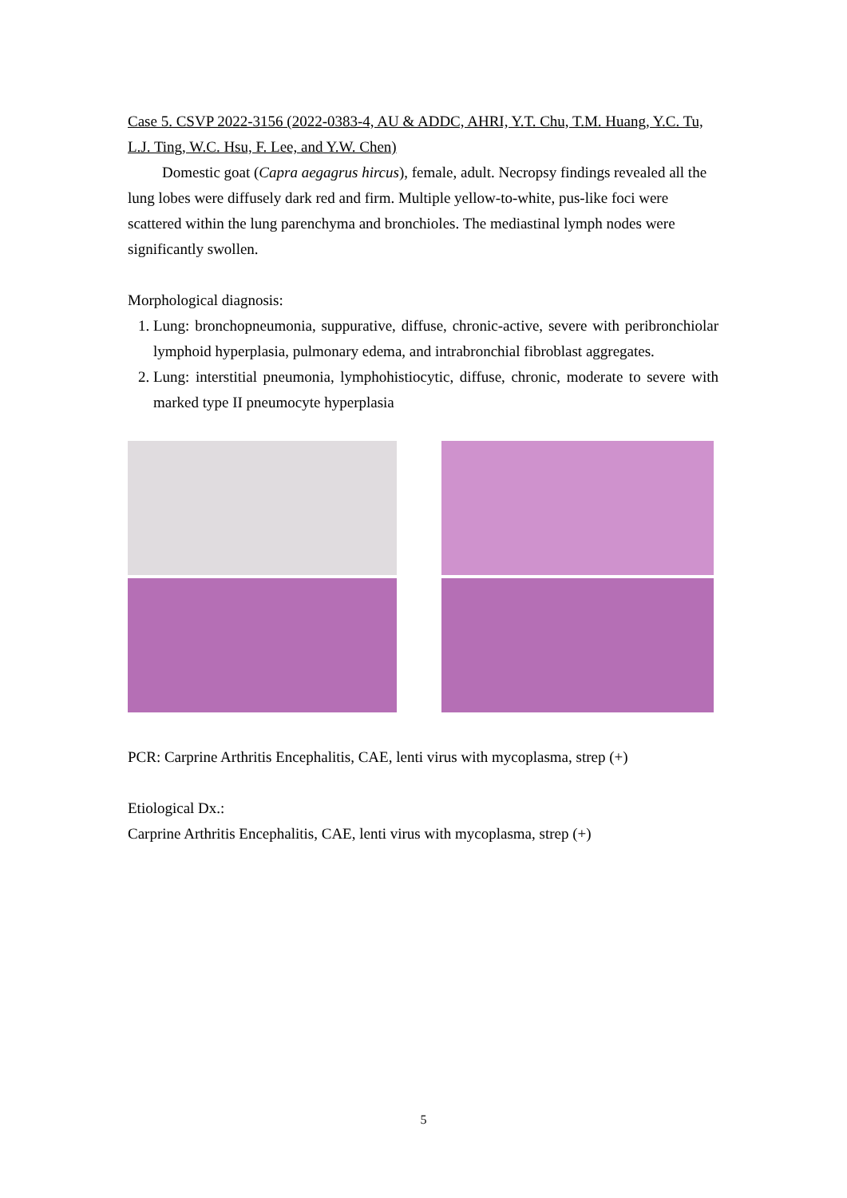Case 5. CSVP 2022-3156 (2022-0383-4, AU & ADDC, AHRI, Y.T. Chu, T.M. Huang, Y.C. Tu, L.J. Ting, W.C. Hsu, F. Lee, and Y.W. Chen)
Domestic goat (Capra aegagrus hircus), female, adult. Necropsy findings revealed all the lung lobes were diffusely dark red and firm. Multiple yellow-to-white, pus-like foci were scattered within the lung parenchyma and bronchioles. The mediastinal lymph nodes were significantly swollen.
Morphological diagnosis:
1. Lung: bronchopneumonia, suppurative, diffuse, chronic-active, severe with peribronchiolar lymphoid hyperplasia, pulmonary edema, and intrabronchial fibroblast aggregates.
2. Lung: interstitial pneumonia, lymphohistiocytic, diffuse, chronic, moderate to severe with marked type II pneumocyte hyperplasia
PCR: Carprine Arthritis Encephalitis, CAE, lenti virus with mycoplasma, strep (+)
Etiological Dx.:
Carprine Arthritis Encephalitis, CAE, lenti virus with mycoplasma, strep (+)
5